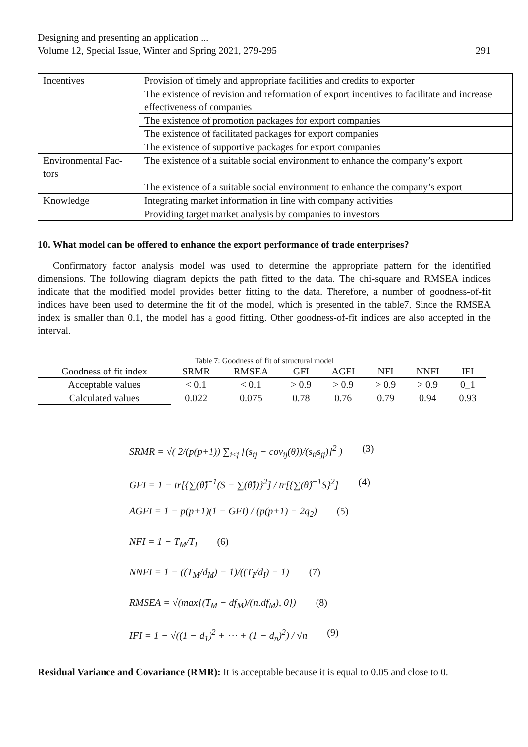Designing and presenting an application ...
Volume 12, Special Issue, Winter and Spring 2021, 279-295
291
| Incentives | Provision of timely and appropriate facilities and credits to exporter |
| | The existence of revision and reformation of export incentives to facilitate and increase effectiveness of companies |
| | The existence of promotion packages for export companies |
| | The existence of facilitated packages for export companies |
| | The existence of supportive packages for export companies |
| Environmental Fac- tors | The existence of a suitable social environment to enhance the company’s export |
| | The existence of a suitable social environment to enhance the company’s export |
| Knowledge | Integrating market information in line with company activities |
| | Providing target market analysis by companies to investors |
10. What model can be offered to enhance the export performance of trade enterprises?
Confirmatory factor analysis model was used to determine the appropriate pattern for the identified dimensions. The following diagram depicts the path fitted to the data. The chi-square and RMSEA indices indicate that the modified model provides better fitting to the data. Therefore, a number of goodness-of-fit indices have been used to determine the fit of the model, which is presented in the table7. Since the RMSEA index is smaller than 0.1, the model has a good fitting. Other goodness-of-fit indices are also accepted in the interval.
Table 7: Goodness of fit of structural model
| Goodness of fit index | SRMR | RMSEA | GFI | AGFI | NFI | NNFI | IFI |
| --- | --- | --- | --- | --- | --- | --- | --- |
| Acceptable values | < 0.1 | < 0.1 | > 0.9 | > 0.9 | > 0.9 | > 0.9 | 0_1 |
| Calculated values | 0.022 | 0.075 | 0.78 | 0.76 | 0.79 | 0.94 | 0.93 |
SRMR = √( 2/(p(p+1)) ∑<sub>i≤j</sub> [(s<sub>ij</sub> − cov<sub>ij</sub>(θ̂))/(s<sub>ii</sub>s<sub>jj</sub>)]<sup>2</sup> ) (3)
GFI = 1 − tr[{∑(θ̂)<sup>−1</sup>(S − ∑(θ̂))}<sup>2</sup>] / tr[{∑(θ̂)<sup>−1</sup>S}<sup>2</sup>] (4)
AGFI = 1 − p(p+1)(1 − GFI) / (p(p+1) − 2q<sub>2</sub>) (5)
NFI = 1 − T<sub>M</sub>/T<sub>I</sub> (6)
NNFI = 1 − ((T<sub>M</sub>/d<sub>M</sub>) − 1)/((T<sub>I</sub>/d<sub>I</sub>) − 1) (7)
RMSEA = √(max{(T<sub>M</sub> − df<sub>M</sub>)/(n.df<sub>M</sub>), 0}) (8)
IFI = 1 − √((1 − d<sub>1</sub>)<sup>2</sup> + ⋯ + (1 − d<sub>n</sub>)<sup>2</sup>) / √n (9)
Residual Variance and Covariance (RMR): It is acceptable because it is equal to 0.05 and close to 0.